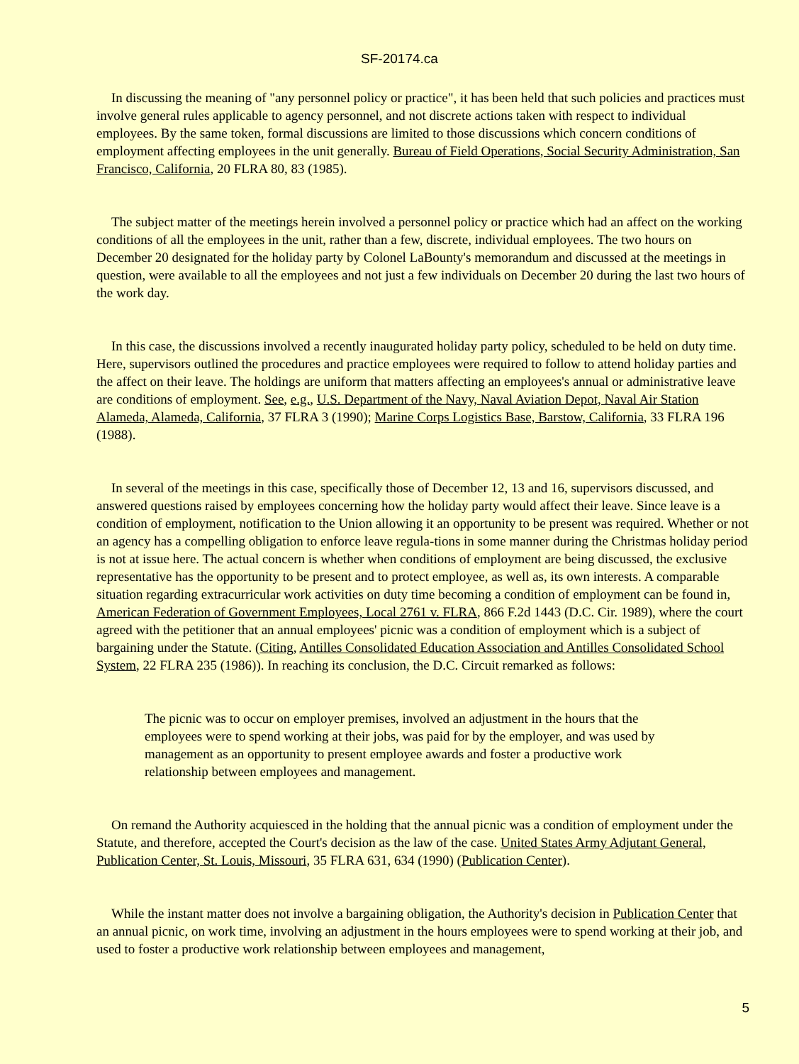SF-20174.ca
In discussing the meaning of "any personnel policy or practice", it has been held that such policies and practices must involve general rules applicable to agency personnel, and not discrete actions taken with respect to individual employees. By the same token, formal discussions are limited to those discussions which concern conditions of employment affecting employees in the unit generally. Bureau of Field Operations, Social Security Administration, San Francisco, California, 20 FLRA 80, 83 (1985).
The subject matter of the meetings herein involved a personnel policy or practice which had an affect on the working conditions of all the employees in the unit, rather than a few, discrete, individual employees. The two hours on December 20 designated for the holiday party by Colonel LaBounty's memorandum and discussed at the meetings in question, were available to all the employees and not just a few individuals on December 20 during the last two hours of the work day.
In this case, the discussions involved a recently inaugurated holiday party policy, scheduled to be held on duty time. Here, supervisors outlined the procedures and practice employees were required to follow to attend holiday parties and the affect on their leave. The holdings are uniform that matters affecting an employees's annual or administrative leave are conditions of employment. See, e.g., U.S. Department of the Navy, Naval Aviation Depot, Naval Air Station Alameda, Alameda, California, 37 FLRA 3 (1990); Marine Corps Logistics Base, Barstow, California, 33 FLRA 196 (1988).
In several of the meetings in this case, specifically those of December 12, 13 and 16, supervisors discussed, and answered questions raised by employees concerning how the holiday party would affect their leave. Since leave is a condition of employment, notification to the Union allowing it an opportunity to be present was required. Whether or not an agency has a compelling obligation to enforce leave regula-tions in some manner during the Christmas holiday period is not at issue here. The actual concern is whether when conditions of employment are being discussed, the exclusive representative has the opportunity to be present and to protect employee, as well as, its own interests. A comparable situation regarding extracurricular work activities on duty time becoming a condition of employment can be found in, American Federation of Government Employees, Local 2761 v. FLRA, 866 F.2d 1443 (D.C. Cir. 1989), where the court agreed with the petitioner that an annual employees' picnic was a condition of employment which is a subject of bargaining under the Statute. (Citing, Antilles Consolidated Education Association and Antilles Consolidated School System, 22 FLRA 235 (1986)). In reaching its conclusion, the D.C. Circuit remarked as follows:
The picnic was to occur on employer premises, involved an adjustment in the hours that the employees were to spend working at their jobs, was paid for by the employer, and was used by management as an opportunity to present employee awards and foster a productive work relationship between employees and management.
On remand the Authority acquiesced in the holding that the annual picnic was a condition of employment under the Statute, and therefore, accepted the Court's decision as the law of the case. United States Army Adjutant General, Publication Center, St. Louis, Missouri, 35 FLRA 631, 634 (1990) (Publication Center).
While the instant matter does not involve a bargaining obligation, the Authority's decision in Publication Center that an annual picnic, on work time, involving an adjustment in the hours employees were to spend working at their job, and used to foster a productive work relationship between employees and management,
5